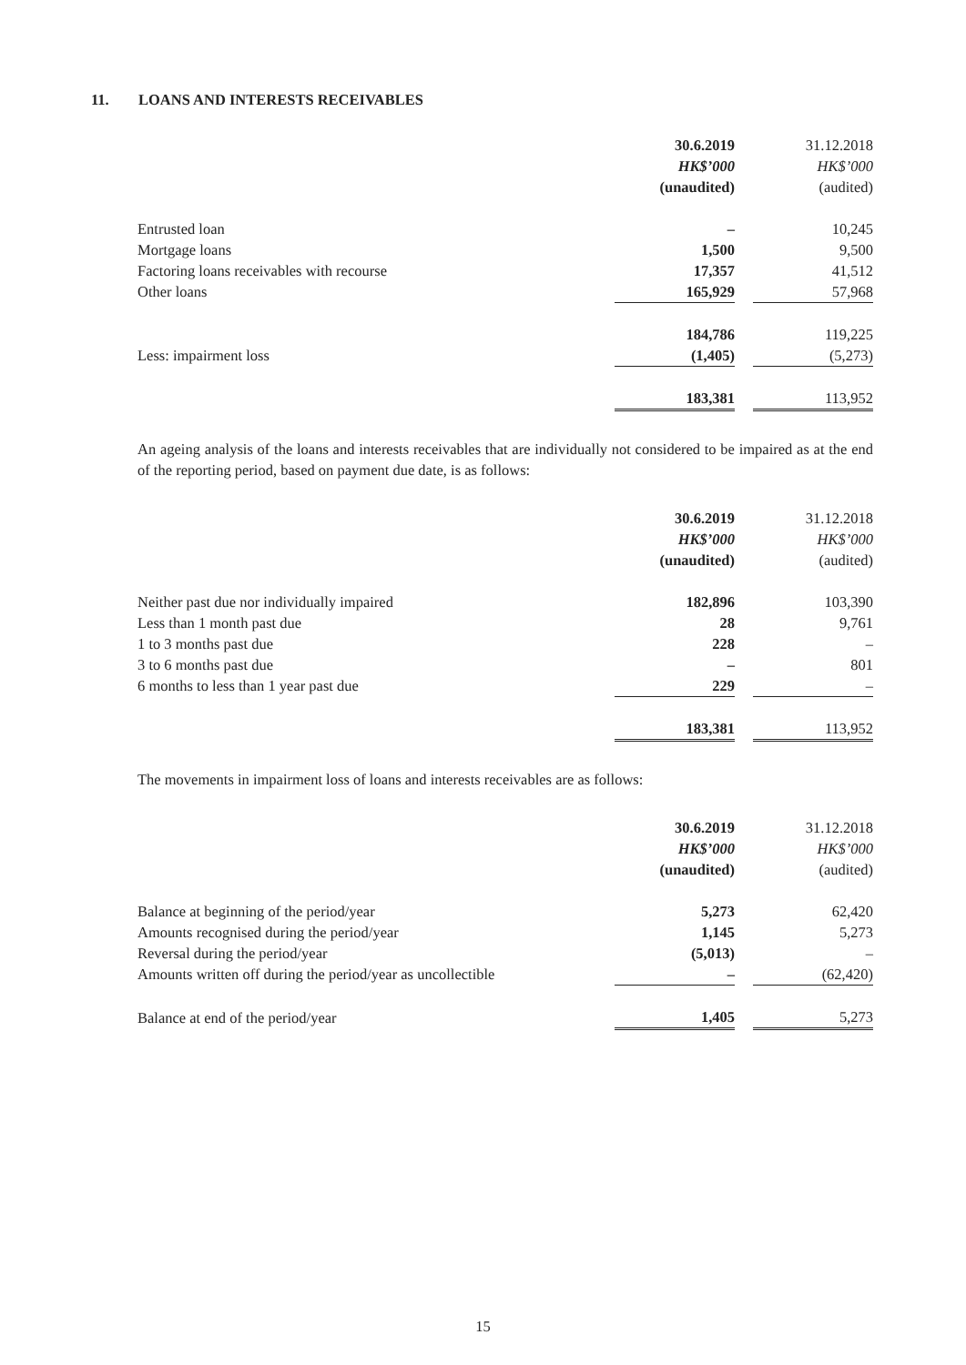11. LOANS AND INTERESTS RECEIVABLES
| | 30.6.2019 | | 31.12.2018 |
| | HK$’000 | | HK$’000 |
| | (unaudited) | | (audited) |
| Entrusted loan | – | | 10,245 |
| Mortgage loans | 1,500 | | 9,500 |
| Factoring loans receivables with recourse | 17,357 | | 41,512 |
| Other loans | 165,929 | | 57,968 |
| | 184,786 | | 119,225 |
| Less: impairment loss | (1,405) | | (5,273) |
| | 183,381 | | 113,952 |
An ageing analysis of the loans and interests receivables that are individually not considered to be impaired as at the end of the reporting period, based on payment due date, is as follows:
| | 30.6.2019 | | 31.12.2018 |
| | HK$’000 | | HK$’000 |
| | (unaudited) | | (audited) |
| Neither past due nor individually impaired | 182,896 | | 103,390 |
| Less than 1 month past due | 28 | | 9,761 |
| 1 to 3 months past due | 228 | | – |
| 3 to 6 months past due | – | | 801 |
| 6 months to less than 1 year past due | 229 | | – |
| | 183,381 | | 113,952 |
The movements in impairment loss of loans and interests receivables are as follows:
| | 30.6.2019 | | 31.12.2018 |
| | HK$’000 | | HK$’000 |
| | (unaudited) | | (audited) |
| Balance at beginning of the period/year | 5,273 | | 62,420 |
| Amounts recognised during the period/year | 1,145 | | 5,273 |
| Reversal during the period/year | (5,013) | | – |
| Amounts written off during the period/year as uncollectible | – | | (62,420) |
| Balance at end of the period/year | 1,405 | | 5,273 |
15